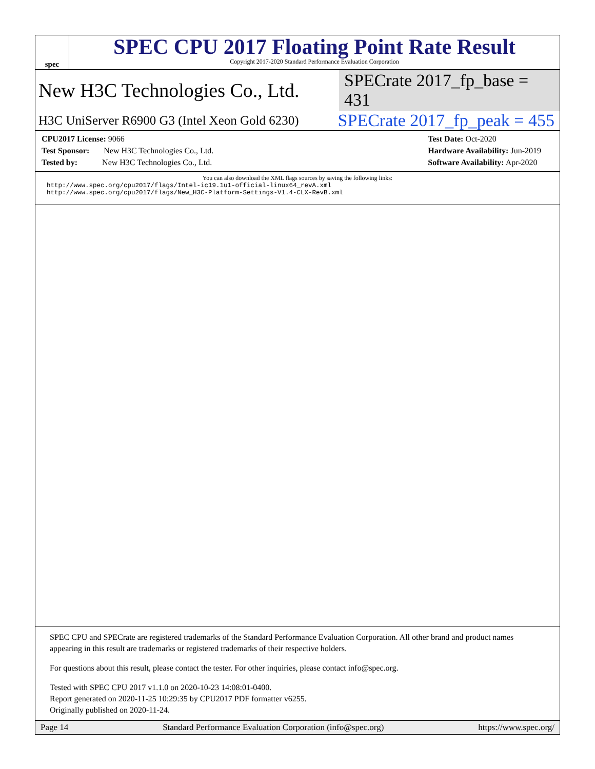spec
SPEC CPU 2017 Floating Point Rate Result
Copyright 2017-2020 Standard Performance Evaluation Corporation
New H3C Technologies Co., Ltd. SPECrate 2017_fp_base = 431
H3C UniServer R6900 G3 (Intel Xeon Gold 6230) SPECrate 2017_fp_peak = 455
CPU2017 License: 9066
Test Sponsor: New H3C Technologies Co., Ltd.
Tested by: New H3C Technologies Co., Ltd.
Test Date: Oct-2020
Hardware Availability: Jun-2019
Software Availability: Apr-2020
You can also download the XML flags sources by saving the following links:
http://www.spec.org/cpu2017/flags/Intel-ic19.1u1-official-linux64_revA.xml
http://www.spec.org/cpu2017/flags/New_H3C-Platform-Settings-V1.4-CLX-RevB.xml
SPEC CPU and SPECrate are registered trademarks of the Standard Performance Evaluation Corporation. All other brand and product names appearing in this result are trademarks or registered trademarks of their respective holders.
For questions about this result, please contact the tester. For other inquiries, please contact info@spec.org.
Tested with SPEC CPU 2017 v1.1.0 on 2020-10-23 14:08:01-0400.
Report generated on 2020-11-25 10:29:35 by CPU2017 PDF formatter v6255.
Originally published on 2020-11-24.
Page 14 Standard Performance Evaluation Corporation (info@spec.org) https://www.spec.org/